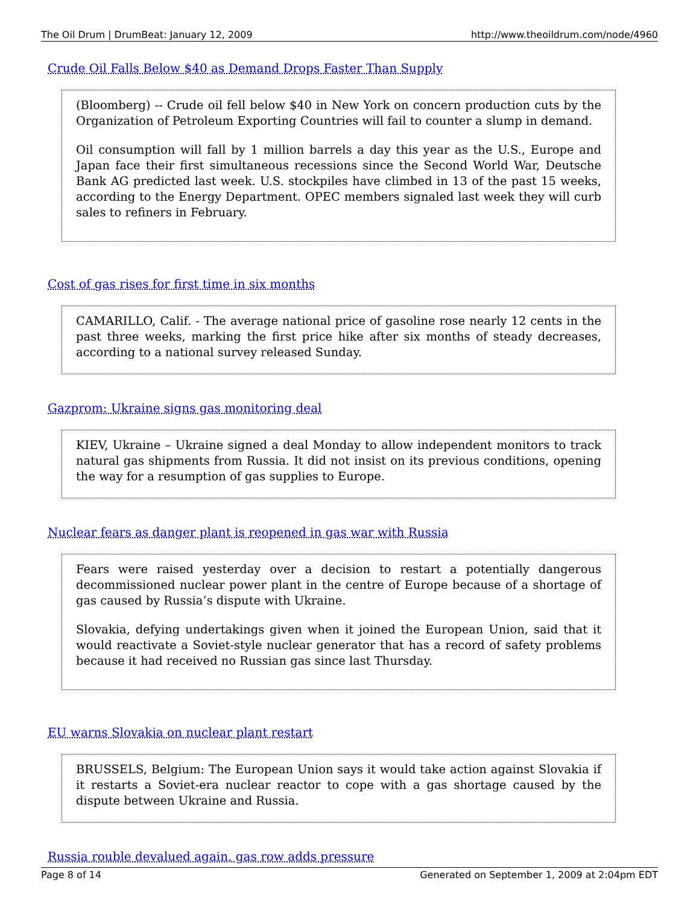The Oil Drum | DrumBeat: January 12, 2009 http://www.theoildrum.com/node/4960
Crude Oil Falls Below $40 as Demand Drops Faster Than Supply
(Bloomberg) -- Crude oil fell below $40 in New York on concern production cuts by the Organization of Petroleum Exporting Countries will fail to counter a slump in demand.
Oil consumption will fall by 1 million barrels a day this year as the U.S., Europe and Japan face their first simultaneous recessions since the Second World War, Deutsche Bank AG predicted last week. U.S. stockpiles have climbed in 13 of the past 15 weeks, according to the Energy Department. OPEC members signaled last week they will curb sales to refiners in February.
Cost of gas rises for first time in six months
CAMARILLO, Calif. - The average national price of gasoline rose nearly 12 cents in the past three weeks, marking the first price hike after six months of steady decreases, according to a national survey released Sunday.
Gazprom: Ukraine signs gas monitoring deal
KIEV, Ukraine – Ukraine signed a deal Monday to allow independent monitors to track natural gas shipments from Russia. It did not insist on its previous conditions, opening the way for a resumption of gas supplies to Europe.
Nuclear fears as danger plant is reopened in gas war with Russia
Fears were raised yesterday over a decision to restart a potentially dangerous decommissioned nuclear power plant in the centre of Europe because of a shortage of gas caused by Russia’s dispute with Ukraine.
Slovakia, defying undertakings given when it joined the European Union, said that it would reactivate a Soviet-style nuclear generator that has a record of safety problems because it had received no Russian gas since last Thursday.
EU warns Slovakia on nuclear plant restart
BRUSSELS, Belgium: The European Union says it would take action against Slovakia if it restarts a Soviet-era nuclear reactor to cope with a gas shortage caused by the dispute between Ukraine and Russia.
Russia rouble devalued again, gas row adds pressure
Page 8 of 14 Generated on September 1, 2009 at 2:04pm EDT